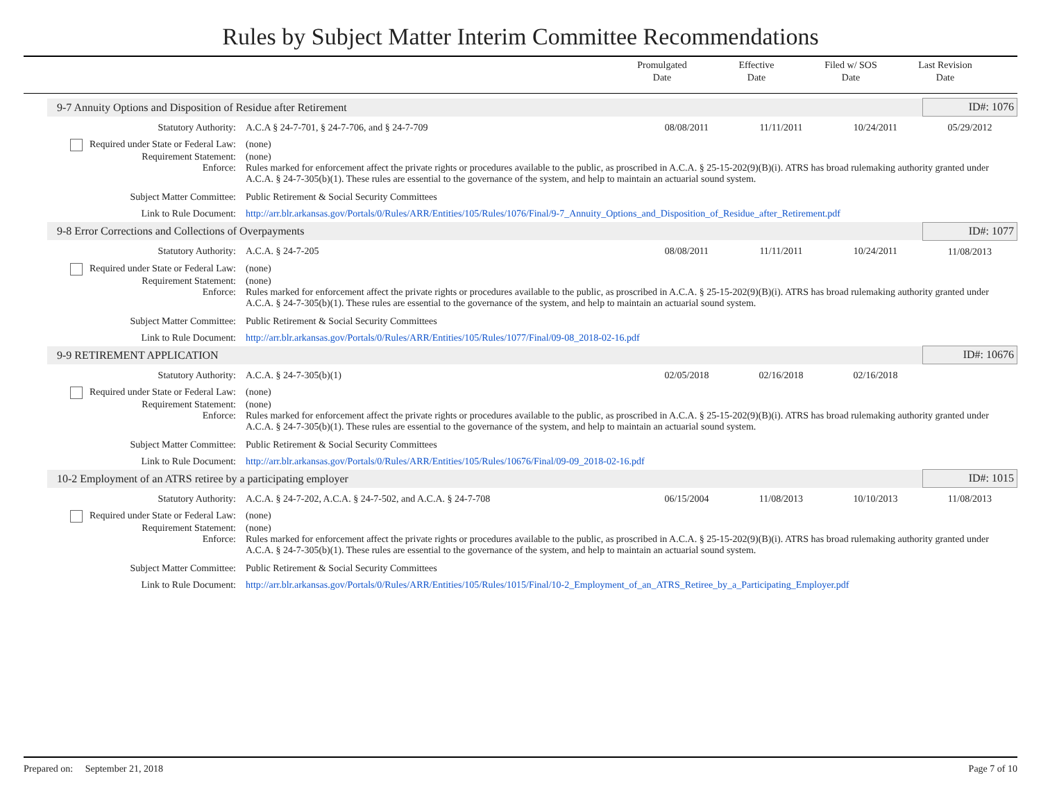Rules by Subject Matter Interim Committee Recommendations
Promulgated
Date
Effective
Date
Filed w/ SOS
Date
Last Revision
Date
| 9-7 Annuity Options and Disposition of Residue after Retirement | | | | | ID#: 1076 |
| Statutory Authority: | A.C.A § 24-7-701, § 24-7-706, and § 24-7-709 | 08/08/2011 | 11/11/2011 | 10/24/2011 | 05/29/2012 |
| Required under State or Federal Law: | (none) | | | | |
| Requirement Statement: | (none) | | | | |
| Enforce: | Rules marked for enforcement affect the private rights or procedures available to the public, as proscribed in A.C.A. § 25-15-202(9)(B)(i). ATRS has broad rulemaking authority granted under A.C.A. § 24-7-305(b)(1). These rules are essential to the governance of the system, and help to maintain an actuarial sound system. | | | | |
| Subject Matter Committee: | Public Retirement & Social Security Committees | | | | |
| Link to Rule Document: | http://arr.blr.arkansas.gov/Portals/0/Rules/ARR/Entities/105/Rules/1076/Final/9-7_Annuity_Options_and_Disposition_of_Residue_after_Retirement.pdf | | | | |
| 9-8 Error Corrections and Collections of Overpayments | | | | | ID#: 1077 |
| Statutory Authority: | A.C.A. § 24-7-205 | 08/08/2011 | 11/11/2011 | 10/24/2011 | 11/08/2013 |
| Required under State or Federal Law: | (none) | | | | |
| Requirement Statement: | (none) | | | | |
| Enforce: | Rules marked for enforcement affect the private rights or procedures available to the public, as proscribed in A.C.A. § 25-15-202(9)(B)(i). ATRS has broad rulemaking authority granted under A.C.A. § 24-7-305(b)(1). These rules are essential to the governance of the system, and help to maintain an actuarial sound system. | | | | |
| Subject Matter Committee: | Public Retirement & Social Security Committees | | | | |
| Link to Rule Document: | http://arr.blr.arkansas.gov/Portals/0/Rules/ARR/Entities/105/Rules/1077/Final/09-08_2018-02-16.pdf | | | | |
| 9-9 RETIREMENT APPLICATION | | | | | ID#: 10676 |
| Statutory Authority: | A.C.A. § 24-7-305(b)(1) | 02/05/2018 | 02/16/2018 | 02/16/2018 | |
| Required under State or Federal Law: | (none) | | | | |
| Requirement Statement: | (none) | | | | |
| Enforce: | Rules marked for enforcement affect the private rights or procedures available to the public, as proscribed in A.C.A. § 25-15-202(9)(B)(i). ATRS has broad rulemaking authority granted under A.C.A. § 24-7-305(b)(1). These rules are essential to the governance of the system, and help to maintain an actuarial sound system. | | | | |
| Subject Matter Committee: | Public Retirement & Social Security Committees | | | | |
| Link to Rule Document: | http://arr.blr.arkansas.gov/Portals/0/Rules/ARR/Entities/105/Rules/10676/Final/09-09_2018-02-16.pdf | | | | |
| 10-2 Employment of an ATRS retiree by a participating employer | | | | | ID#: 1015 |
| Statutory Authority: | A.C.A. § 24-7-202, A.C.A. § 24-7-502, and A.C.A. § 24-7-708 | 06/15/2004 | 11/08/2013 | 10/10/2013 | 11/08/2013 |
| Required under State or Federal Law: | (none) | | | | |
| Requirement Statement: | (none) | | | | |
| Enforce: | Rules marked for enforcement affect the private rights or procedures available to the public, as proscribed in A.C.A. § 25-15-202(9)(B)(i). ATRS has broad rulemaking authority granted under A.C.A. § 24-7-305(b)(1). These rules are essential to the governance of the system, and help to maintain an actuarial sound system. | | | | |
| Subject Matter Committee: | Public Retirement & Social Security Committees | | | | |
| Link to Rule Document: | http://arr.blr.arkansas.gov/Portals/0/Rules/ARR/Entities/105/Rules/1015/Final/10-2_Employment_of_an_ATRS_Retiree_by_a_Participating_Employer.pdf | | | | |
Prepared on: September 21, 2018 Page 7 of 10